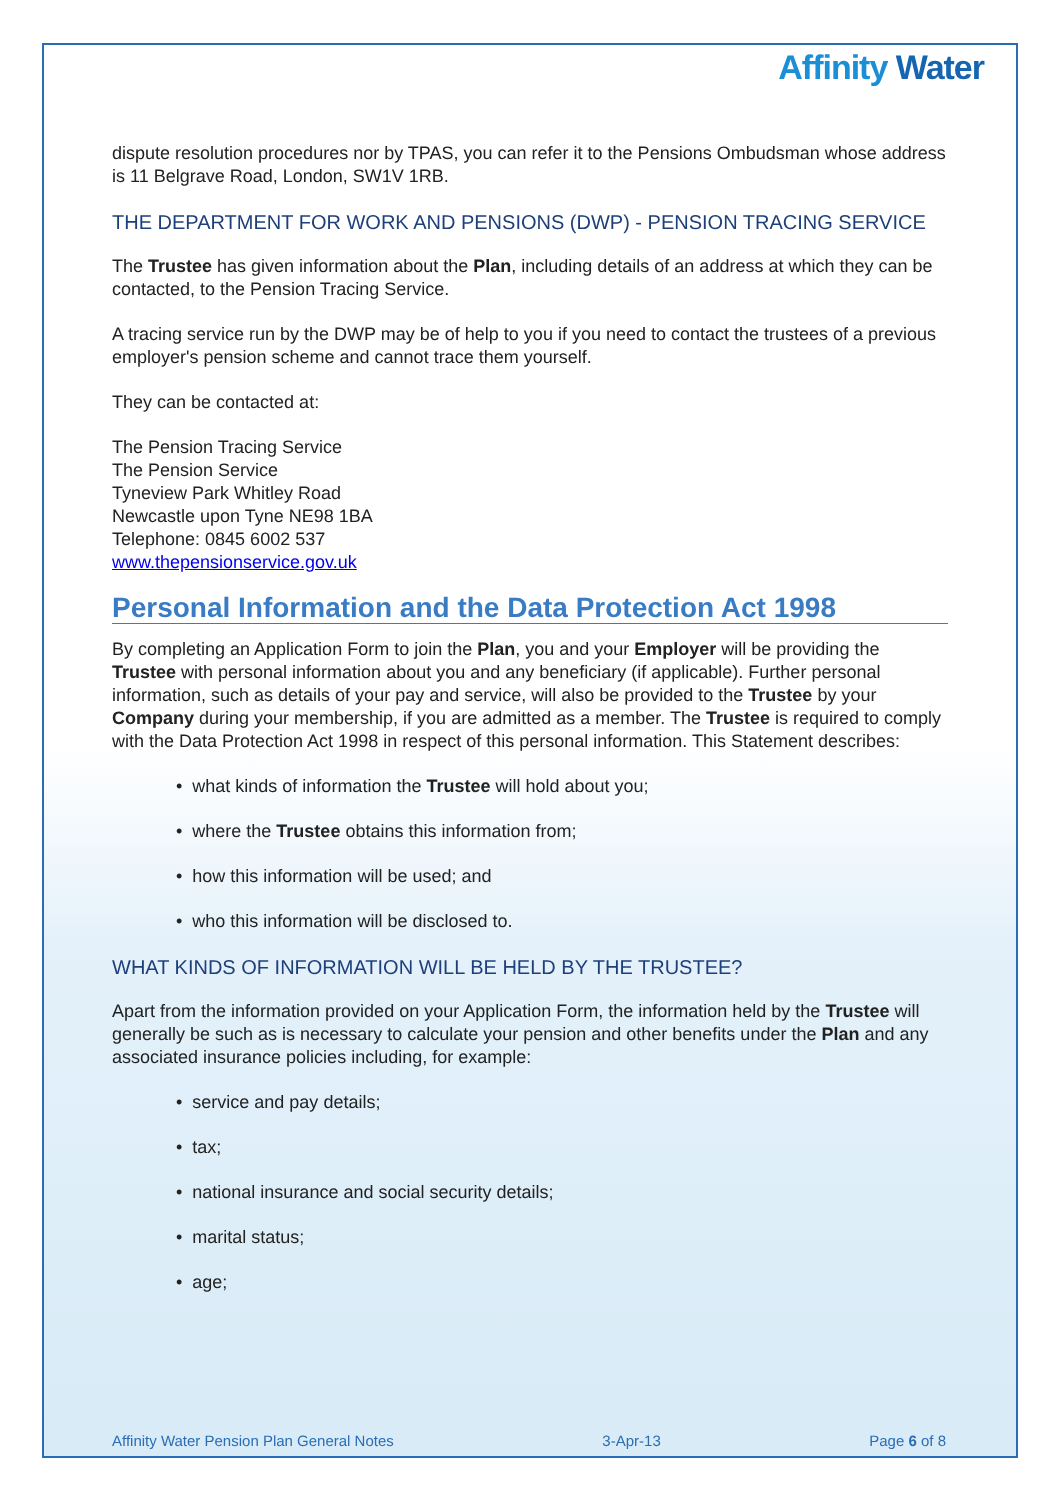Affinity Water
dispute resolution procedures nor by TPAS, you can refer it to the Pensions Ombudsman whose address is 11 Belgrave Road, London, SW1V 1RB.
THE DEPARTMENT FOR WORK AND PENSIONS (DWP) - PENSION TRACING SERVICE
The Trustee has given information about the Plan, including details of an address at which they can be contacted, to the Pension Tracing Service.
A tracing service run by the DWP may be of help to you if you need to contact the trustees of a previous employer's pension scheme and cannot trace them yourself.
They can be contacted at:
The Pension Tracing Service
The Pension Service
Tyneview Park Whitley Road
Newcastle upon Tyne NE98 1BA
Telephone: 0845 6002 537
www.thepensionservice.gov.uk
Personal Information and the Data Protection Act 1998
By completing an Application Form to join the Plan, you and your Employer will be providing the Trustee with personal information about you and any beneficiary (if applicable). Further personal information, such as details of your pay and service, will also be provided to the Trustee by your Company during your membership, if you are admitted as a member. The Trustee is required to comply with the Data Protection Act 1998 in respect of this personal information. This Statement describes:
• what kinds of information the Trustee will hold about you;
• where the Trustee obtains this information from;
• how this information will be used; and
• who this information will be disclosed to.
WHAT KINDS OF INFORMATION WILL BE HELD BY THE TRUSTEE?
Apart from the information provided on your Application Form, the information held by the Trustee will generally be such as is necessary to calculate your pension and other benefits under the Plan and any associated insurance policies including, for example:
• service and pay details;
• tax;
• national insurance and social security details;
• marital status;
• age;
Affinity Water Pension Plan General Notes 3-Apr-13 Page 6 of 8